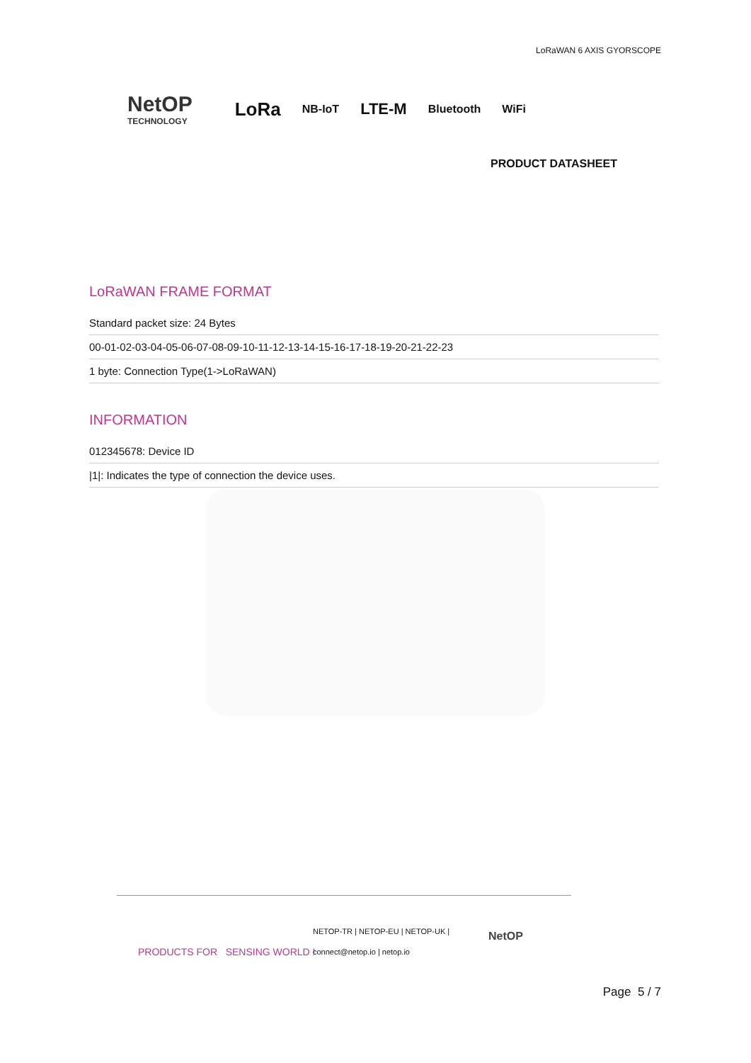LoRaWAN 6 AXIS GYORSCOPE
NetOP
TECHNOLOGY
LoRa NB-IoT LTE-M Bluetooth WiFi
PRODUCT DATASHEET
LoRaWAN FRAME FORMAT
Standard packet size: 24 Bytes
00-01-02-03-04-05-06-07-08-09-10-11-12-13-14-15-16-17-18-19-20-21-22-23
1 byte: Connection Type(1->LoRaWAN)
INFORMATION
012345678: Device ID
|1|: Indicates the type of connection the device uses.
PRODUCTS FOR SENSING WORLD !
NETOP-TR | NETOP-EU | NETOP-UK |
connect@netop.io | netop.io
NetOP
Page 5 / 7